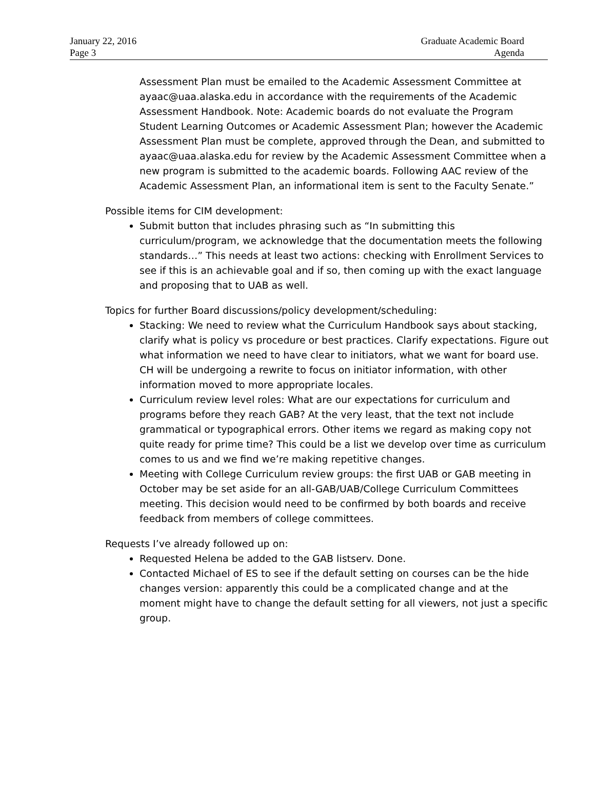January 22, 2016
Page 3
Graduate Academic Board
Agenda
Assessment Plan must be emailed to the Academic Assessment Committee at ayaac@uaa.alaska.edu in accordance with the requirements of the Academic Assessment Handbook. Note: Academic boards do not evaluate the Program Student Learning Outcomes or Academic Assessment Plan; however the Academic Assessment Plan must be complete, approved through the Dean, and submitted to ayaac@uaa.alaska.edu for review by the Academic Assessment Committee when a new program is submitted to the academic boards. Following AAC review of the Academic Assessment Plan, an informational item is sent to the Faculty Senate.”
Possible items for CIM development:
Submit button that includes phrasing such as “In submitting this curriculum/program, we acknowledge that the documentation meets the following standards…” This needs at least two actions: checking with Enrollment Services to see if this is an achievable goal and if so, then coming up with the exact language and proposing that to UAB as well.
Topics for further Board discussions/policy development/scheduling:
Stacking: We need to review what the Curriculum Handbook says about stacking, clarify what is policy vs procedure or best practices. Clarify expectations. Figure out what information we need to have clear to initiators, what we want for board use. CH will be undergoing a rewrite to focus on initiator information, with other information moved to more appropriate locales.
Curriculum review level roles: What are our expectations for curriculum and programs before they reach GAB? At the very least, that the text not include grammatical or typographical errors. Other items we regard as making copy not quite ready for prime time? This could be a list we develop over time as curriculum comes to us and we find we’re making repetitive changes.
Meeting with College Curriculum review groups: the first UAB or GAB meeting in October may be set aside for an all-GAB/UAB/College Curriculum Committees meeting. This decision would need to be confirmed by both boards and receive feedback from members of college committees.
Requests I’ve already followed up on:
Requested Helena be added to the GAB listserv. Done.
Contacted Michael of ES to see if the default setting on courses can be the hide changes version: apparently this could be a complicated change and at the moment might have to change the default setting for all viewers, not just a specific group.